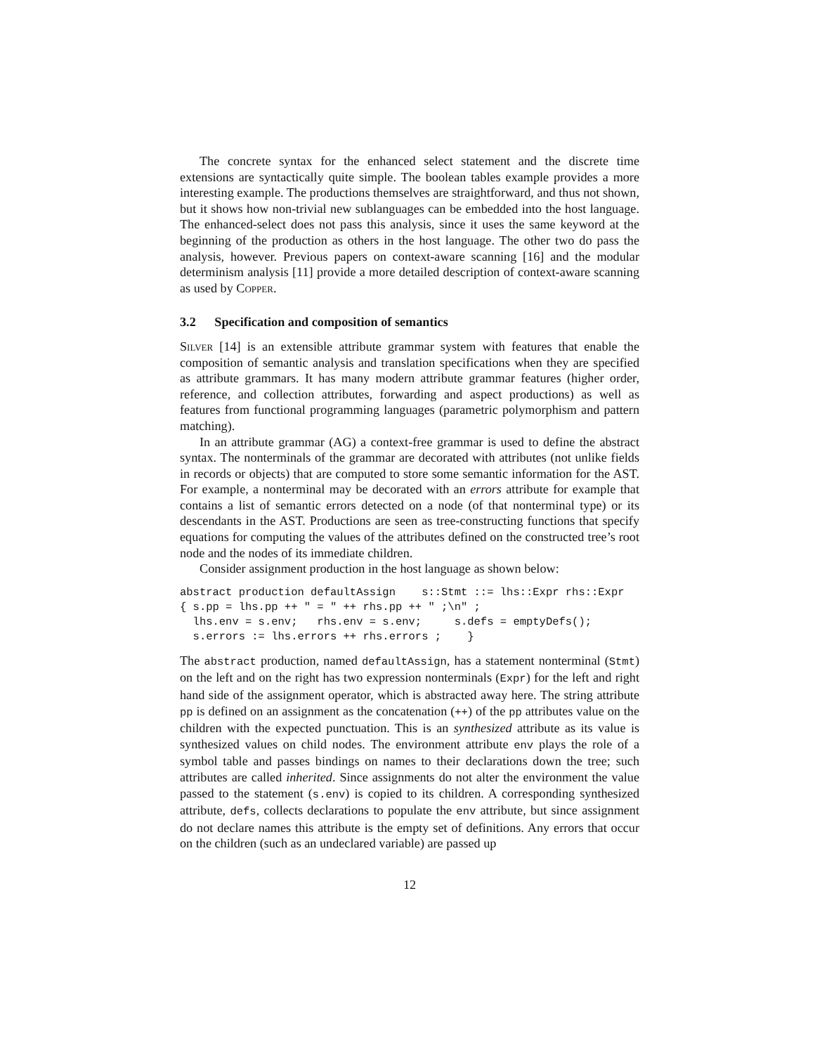The concrete syntax for the enhanced select statement and the discrete time extensions are syntactically quite simple. The boolean tables example provides a more interesting example. The productions themselves are straightforward, and thus not shown, but it shows how non-trivial new sublanguages can be embedded into the host language. The enhanced-select does not pass this analysis, since it uses the same keyword at the beginning of the production as others in the host language. The other two do pass the analysis, however. Previous papers on context-aware scanning [16] and the modular determinism analysis [11] provide a more detailed description of context-aware scanning as used by Copper.
3.2 Specification and composition of semantics
Silver [14] is an extensible attribute grammar system with features that enable the composition of semantic analysis and translation specifications when they are specified as attribute grammars. It has many modern attribute grammar features (higher order, reference, and collection attributes, forwarding and aspect productions) as well as features from functional programming languages (parametric polymorphism and pattern matching).
In an attribute grammar (AG) a context-free grammar is used to define the abstract syntax. The nonterminals of the grammar are decorated with attributes (not unlike fields in records or objects) that are computed to store some semantic information for the AST. For example, a nonterminal may be decorated with an errors attribute for example that contains a list of semantic errors detected on a node (of that nonterminal type) or its descendants in the AST. Productions are seen as tree-constructing functions that specify equations for computing the values of the attributes defined on the constructed tree’s root node and the nodes of its immediate children.
Consider assignment production in the host language as shown below:
abstract production defaultAssign    s::Stmt ::= lhs::Expr rhs::Expr
{ s.pp = lhs.pp ++ " = " ++ rhs.pp ++ " ;\n" ;
  lhs.env = s.env;   rhs.env = s.env;     s.defs = emptyDefs();
  s.errors := lhs.errors ++ rhs.errors ;    }
The abstract production, named defaultAssign, has a statement nonterminal (Stmt) on the left and on the right has two expression nonterminals (Expr) for the left and right hand side of the assignment operator, which is abstracted away here. The string attribute pp is defined on an assignment as the concatenation (++) of the pp attributes value on the children with the expected punctuation. This is an synthesized attribute as its value is synthesized values on child nodes. The environment attribute env plays the role of a symbol table and passes bindings on names to their declarations down the tree; such attributes are called inherited. Since assignments do not alter the environment the value passed to the statement (s.env) is copied to its children. A corresponding synthesized attribute, defs, collects declarations to populate the env attribute, but since assignment do not declare names this attribute is the empty set of definitions. Any errors that occur on the children (such as an undeclared variable) are passed up
12